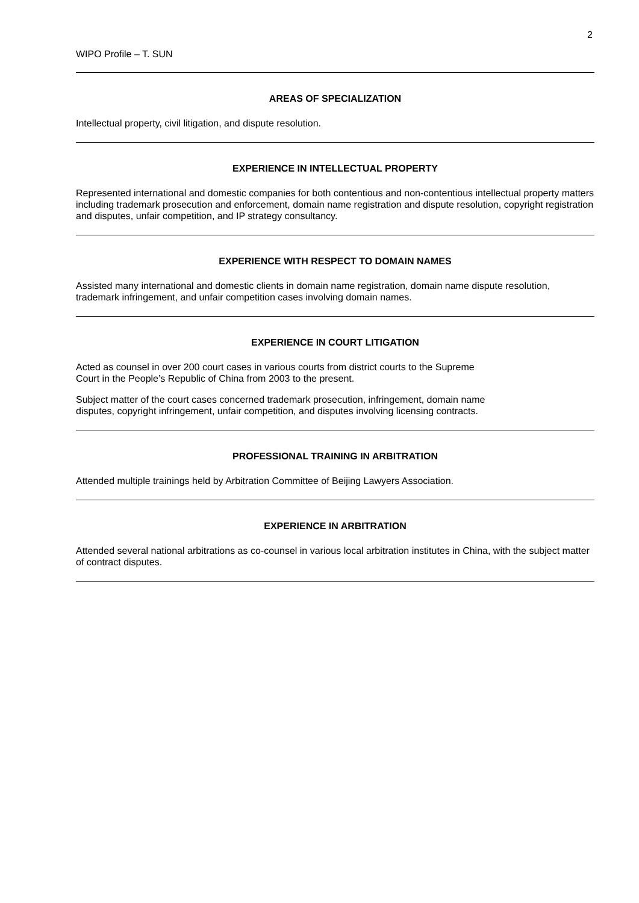2
WIPO Profile – T. SUN
AREAS OF SPECIALIZATION
Intellectual property, civil litigation, and dispute resolution.
EXPERIENCE IN INTELLECTUAL PROPERTY
Represented international and domestic companies for both contentious and non-contentious intellectual property matters including trademark prosecution and enforcement, domain name registration and dispute resolution, copyright registration and disputes, unfair competition, and IP strategy consultancy.
EXPERIENCE WITH RESPECT TO DOMAIN NAMES
Assisted many international and domestic clients in domain name registration, domain name dispute resolution, trademark infringement, and unfair competition cases involving domain names.
EXPERIENCE IN COURT LITIGATION
Acted as counsel in over 200 court cases in various courts from district courts to the Supreme
Court in the People’s Republic of China from 2003 to the present.
Subject matter of the court cases concerned trademark prosecution, infringement, domain name
disputes, copyright infringement, unfair competition, and disputes involving licensing contracts.
PROFESSIONAL TRAINING IN ARBITRATION
Attended multiple trainings held by Arbitration Committee of Beijing Lawyers Association.
EXPERIENCE IN ARBITRATION
Attended several national arbitrations as co-counsel in various local arbitration institutes in China, with the subject matter of contract disputes.